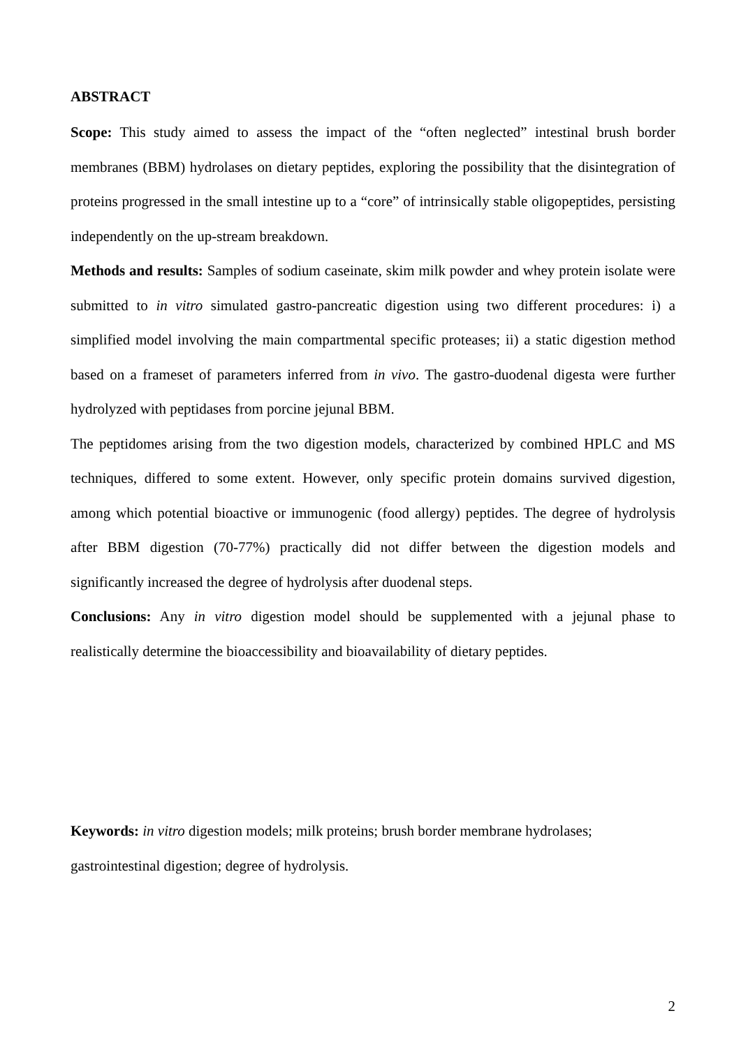ABSTRACT
Scope: This study aimed to assess the impact of the “often neglected” intestinal brush border membranes (BBM) hydrolases on dietary peptides, exploring the possibility that the disintegration of proteins progressed in the small intestine up to a “core” of intrinsically stable oligopeptides, persisting independently on the up-stream breakdown.
Methods and results: Samples of sodium caseinate, skim milk powder and whey protein isolate were submitted to in vitro simulated gastro-pancreatic digestion using two different procedures: i) a simplified model involving the main compartmental specific proteases; ii) a static digestion method based on a frameset of parameters inferred from in vivo. The gastro-duodenal digesta were further hydrolyzed with peptidases from porcine jejunal BBM.
The peptidomes arising from the two digestion models, characterized by combined HPLC and MS techniques, differed to some extent. However, only specific protein domains survived digestion, among which potential bioactive or immunogenic (food allergy) peptides. The degree of hydrolysis after BBM digestion (70-77%) practically did not differ between the digestion models and significantly increased the degree of hydrolysis after duodenal steps.
Conclusions: Any in vitro digestion model should be supplemented with a jejunal phase to realistically determine the bioaccessibility and bioavailability of dietary peptides.
Keywords: in vitro digestion models; milk proteins; brush border membrane hydrolases;
gastrointestinal digestion; degree of hydrolysis.
2